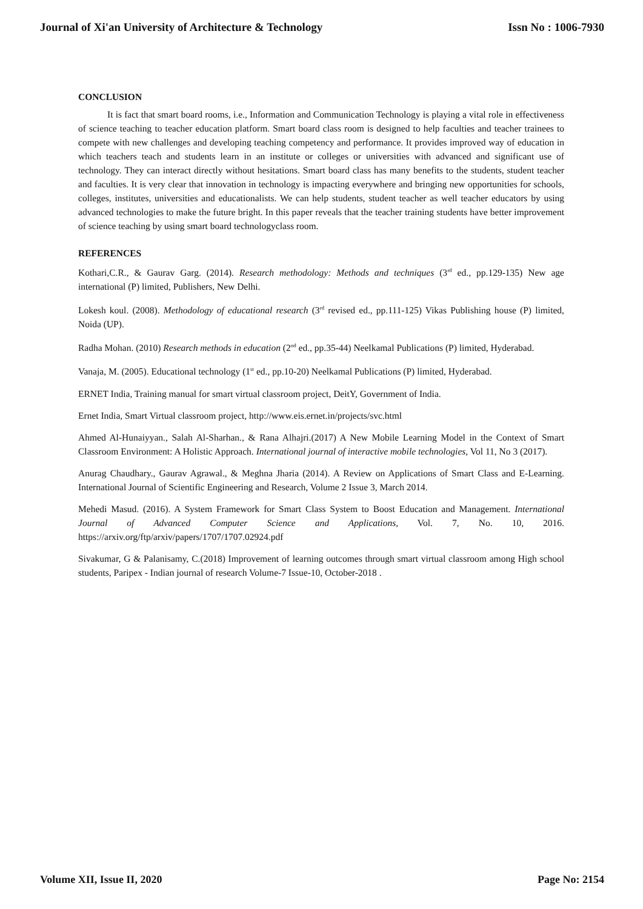Journal of Xi'an University of Architecture & Technology Issn No : 1006-7930
CONCLUSION
It is fact that smart board rooms, i.e., Information and Communication Technology is playing a vital role in effectiveness of science teaching to teacher education platform. Smart board class room is designed to help faculties and teacher trainees to compete with new challenges and developing teaching competency and performance. It provides improved way of education in which teachers teach and students learn in an institute or colleges or universities with advanced and significant use of technology. They can interact directly without hesitations. Smart board class has many benefits to the students, student teacher and faculties. It is very clear that innovation in technology is impacting everywhere and bringing new opportunities for schools, colleges, institutes, universities and educationalists. We can help students, student teacher as well teacher educators by using advanced technologies to make the future bright. In this paper reveals that the teacher training students have better improvement of science teaching by using smart board technologyclass room.
REFERENCES
Kothari,C.R., & Gaurav Garg. (2014). Research methodology: Methods and techniques (3<sup>rd</sup> ed., pp.129-135) New age international (P) limited, Publishers, New Delhi.
Lokesh koul. (2008). Methodology of educational research (3<sup>rd</sup> revised ed., pp.111-125) Vikas Publishing house (P) limited, Noida (UP).
Radha Mohan. (2010) Research methods in education (2<sup>nd</sup> ed., pp.35-44) Neelkamal Publications (P) limited, Hyderabad.
Vanaja, M. (2005). Educational technology (1<sup>st</sup> ed., pp.10-20) Neelkamal Publications (P) limited, Hyderabad.
ERNET India, Training manual for smart virtual classroom project, DeitY, Government of India.
Ernet India, Smart Virtual classroom project, http://www.eis.ernet.in/projects/svc.html
Ahmed Al-Hunaiyyan., Salah Al-Sharhan., & Rana Alhajri.(2017) A New Mobile Learning Model in the Context of Smart Classroom Environment: A Holistic Approach. International journal of interactive mobile technologies, Vol 11, No 3 (2017).
Anurag Chaudhary., Gaurav Agrawal., & Meghna Jharia (2014). A Review on Applications of Smart Class and E-Learning. International Journal of Scientific Engineering and Research, Volume 2 Issue 3, March 2014.
Mehedi Masud. (2016). A System Framework for Smart Class System to Boost Education and Management. International Journal of Advanced Computer Science and Applications, Vol. 7, No. 10, 2016. https://arxiv.org/ftp/arxiv/papers/1707/1707.02924.pdf
Sivakumar, G & Palanisamy, C.(2018) Improvement of learning outcomes through smart virtual classroom among High school students, Paripex - Indian journal of research Volume-7 Issue-10, October-2018 .
Volume XII, Issue II, 2020 Page No: 2154